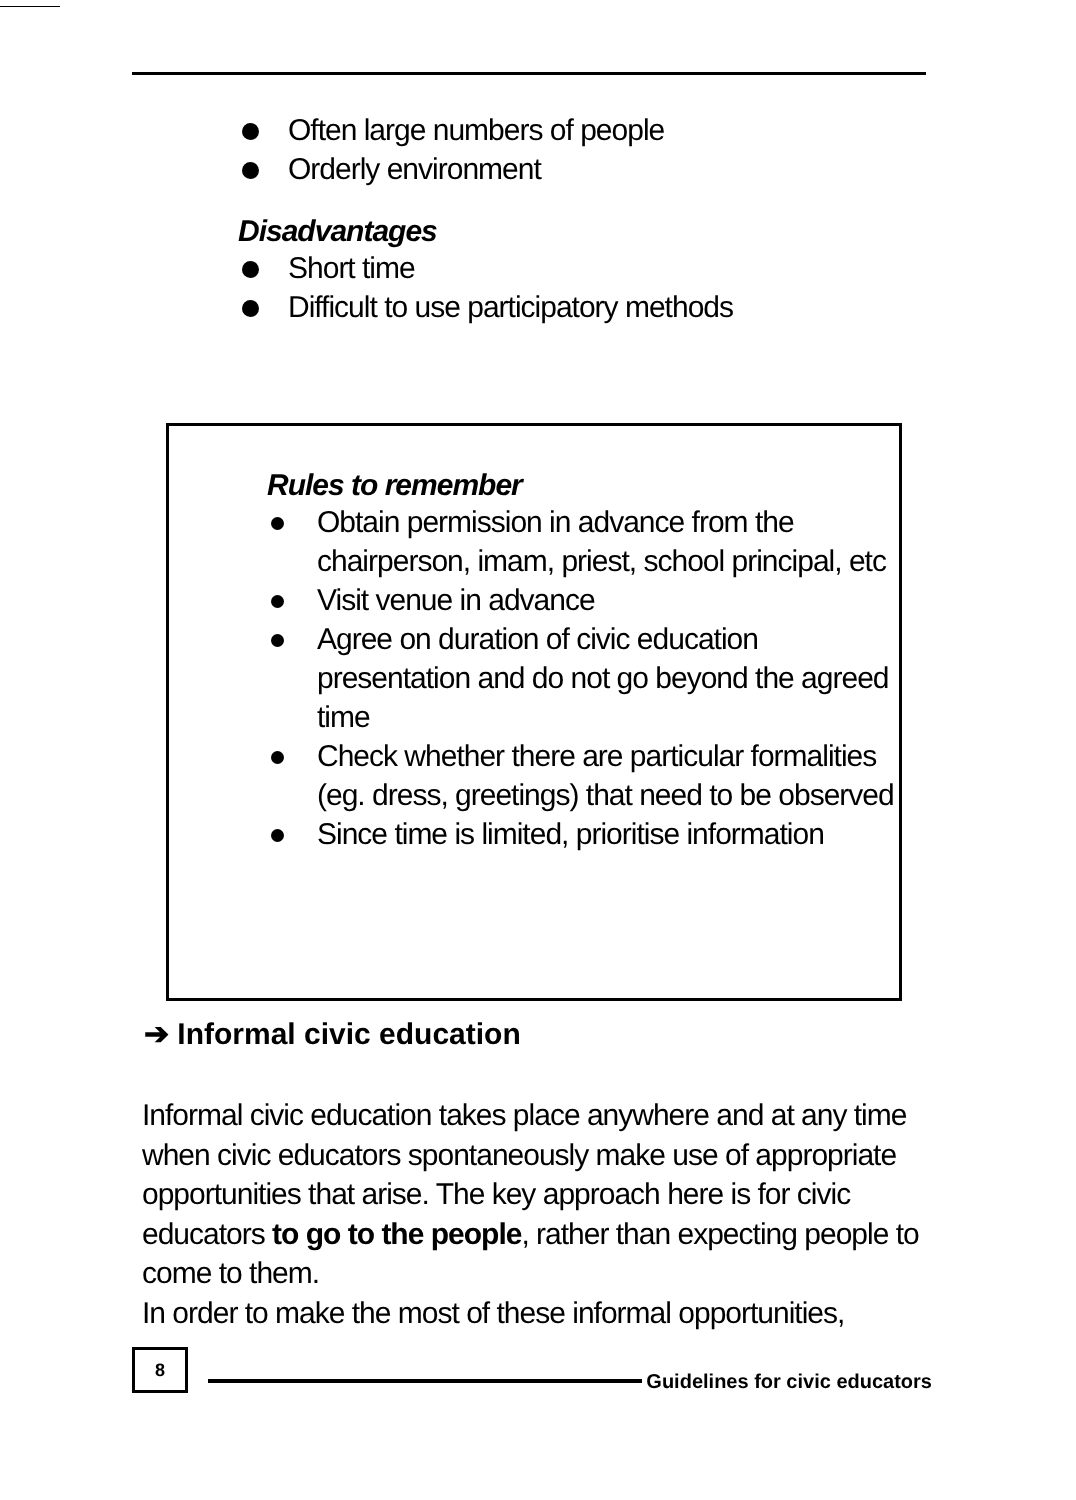Often large numbers of people
Orderly environment
Disadvantages
Short time
Difficult to use participatory methods
Rules to remember
Obtain permission in advance from the chairperson, imam, priest, school principal, etc
Visit venue in advance
Agree on duration of civic education presentation and do not go beyond the agreed time
Check whether there are particular formalities (eg. dress, greetings) that need to be observed
Since time is limited, prioritise information
➔ Informal civic education
Informal civic education takes place anywhere and at any time when civic educators spontaneously make use of appropriate opportunities that arise. The key approach here is for civic educators to go to the people, rather than expecting people to come to them.
In order to make the most of these informal opportunities,
8
Guidelines for civic educators